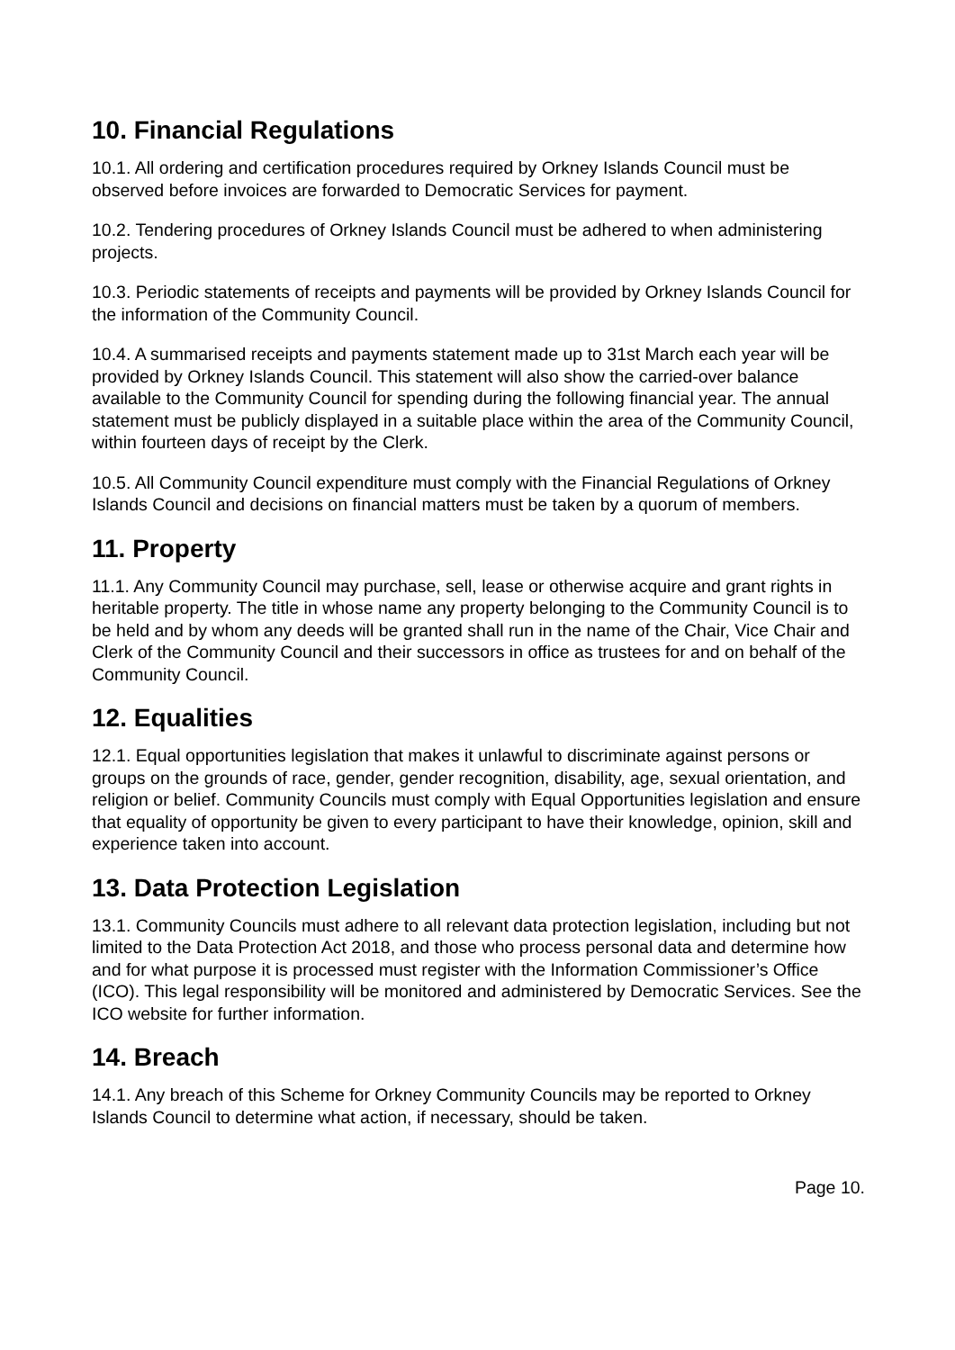10. Financial Regulations
10.1. All ordering and certification procedures required by Orkney Islands Council must be observed before invoices are forwarded to Democratic Services for payment.
10.2. Tendering procedures of Orkney Islands Council must be adhered to when administering projects.
10.3. Periodic statements of receipts and payments will be provided by Orkney Islands Council for the information of the Community Council.
10.4. A summarised receipts and payments statement made up to 31st March each year will be provided by Orkney Islands Council. This statement will also show the carried-over balance available to the Community Council for spending during the following financial year. The annual statement must be publicly displayed in a suitable place within the area of the Community Council, within fourteen days of receipt by the Clerk.
10.5. All Community Council expenditure must comply with the Financial Regulations of Orkney Islands Council and decisions on financial matters must be taken by a quorum of members.
11. Property
11.1. Any Community Council may purchase, sell, lease or otherwise acquire and grant rights in heritable property. The title in whose name any property belonging to the Community Council is to be held and by whom any deeds will be granted shall run in the name of the Chair, Vice Chair and Clerk of the Community Council and their successors in office as trustees for and on behalf of the Community Council.
12. Equalities
12.1. Equal opportunities legislation that makes it unlawful to discriminate against persons or groups on the grounds of race, gender, gender recognition, disability, age, sexual orientation, and religion or belief. Community Councils must comply with Equal Opportunities legislation and ensure that equality of opportunity be given to every participant to have their knowledge, opinion, skill and experience taken into account.
13. Data Protection Legislation
13.1. Community Councils must adhere to all relevant data protection legislation, including but not limited to the Data Protection Act 2018, and those who process personal data and determine how and for what purpose it is processed must register with the Information Commissioner’s Office (ICO). This legal responsibility will be monitored and administered by Democratic Services. See the ICO website for further information.
14. Breach
14.1. Any breach of this Scheme for Orkney Community Councils may be reported to Orkney Islands Council to determine what action, if necessary, should be taken.
Page 10.